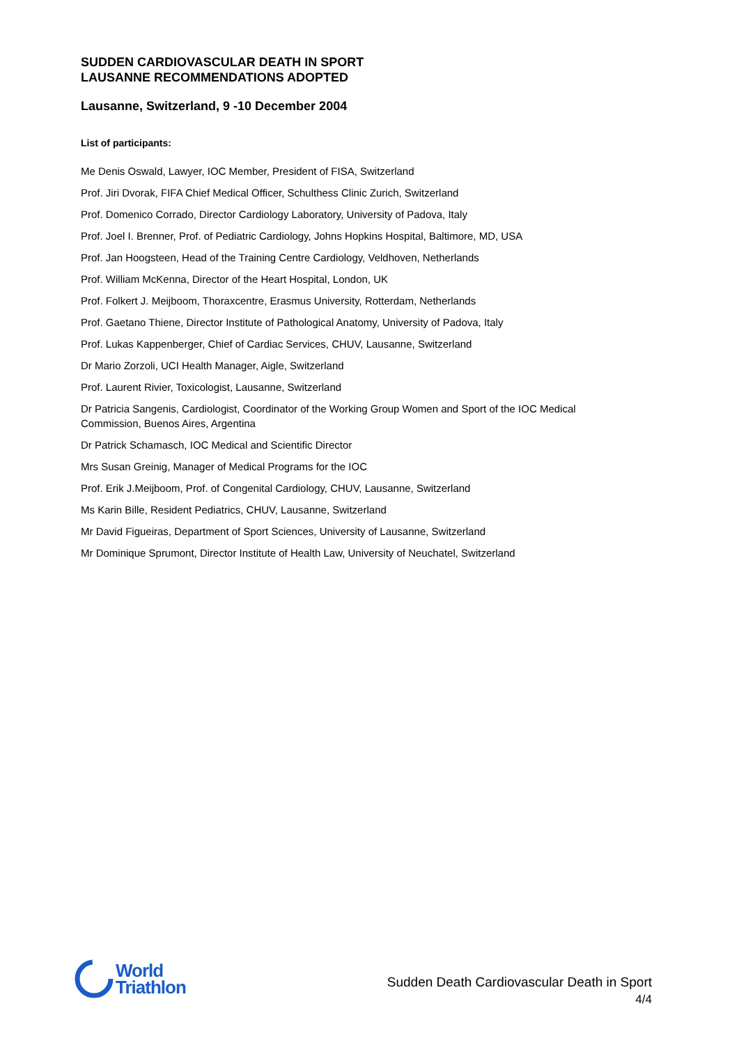SUDDEN CARDIOVASCULAR DEATH IN SPORT
LAUSANNE RECOMMENDATIONS ADOPTED
Lausanne, Switzerland, 9 -10 December 2004
List of participants:
Me Denis Oswald, Lawyer, IOC Member, President of FISA, Switzerland
Prof. Jiri Dvorak, FIFA Chief Medical Officer, Schulthess Clinic Zurich, Switzerland
Prof. Domenico Corrado, Director Cardiology Laboratory, University of Padova, Italy
Prof. Joel I. Brenner, Prof. of Pediatric Cardiology, Johns Hopkins Hospital, Baltimore, MD, USA
Prof. Jan Hoogsteen, Head of the Training Centre Cardiology, Veldhoven, Netherlands
Prof. William McKenna, Director of the Heart Hospital, London, UK
Prof. Folkert J. Meijboom, Thoraxcentre, Erasmus University, Rotterdam, Netherlands
Prof. Gaetano Thiene, Director Institute of Pathological Anatomy, University of Padova, Italy
Prof. Lukas Kappenberger, Chief of Cardiac Services, CHUV, Lausanne, Switzerland
Dr Mario Zorzoli, UCI Health Manager, Aigle, Switzerland
Prof. Laurent Rivier, Toxicologist, Lausanne, Switzerland
Dr Patricia Sangenis, Cardiologist, Coordinator of the Working Group Women and Sport of the IOC Medical Commission, Buenos Aires, Argentina
Dr Patrick Schamasch, IOC Medical and Scientific Director
Mrs Susan Greinig, Manager of Medical Programs for the IOC
Prof. Erik J.Meijboom, Prof. of Congenital Cardiology, CHUV, Lausanne, Switzerland
Ms Karin Bille, Resident Pediatrics, CHUV, Lausanne, Switzerland
Mr David Figueiras, Department of Sport Sciences, University of Lausanne, Switzerland
Mr Dominique Sprumont, Director Institute of Health Law, University of Neuchatel, Switzerland
World
Triathlon
Sudden Death Cardiovascular Death in Sport
4/4